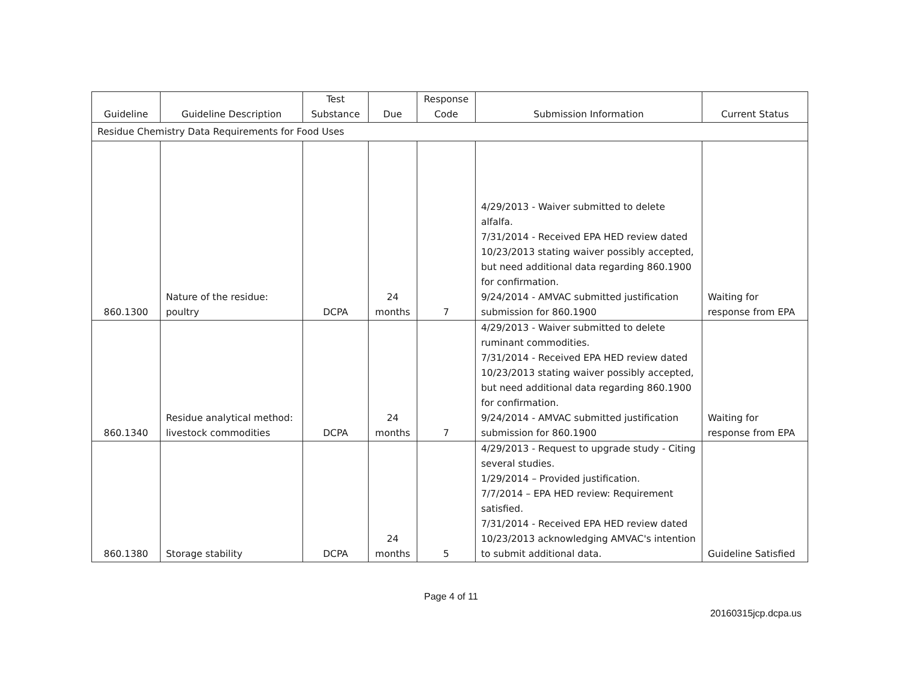| Guideline | Guideline Description | Test Substance | Due | Response Code | Submission Information | Current Status |
| --- | --- | --- | --- | --- | --- | --- |
| Residue Chemistry Data Requirements for Food Uses | | | | | | |
| 860.1300 | Nature of the residue: poultry | DCPA | 24 months | 7 | 4/29/2013 - Waiver submitted to delete alfalfa. 7/31/2014 - Received EPA HED review dated 10/23/2013 stating waiver possibly accepted, but need additional data regarding 860.1900 for confirmation. 9/24/2014 - AMVAC submitted justification submission for 860.1900 | Waiting for response from EPA |
| 860.1340 | Residue analytical method: livestock commodities | DCPA | 24 months | 7 | 4/29/2013 - Waiver submitted to delete ruminant commodities. 7/31/2014 - Received EPA HED review dated 10/23/2013 stating waiver possibly accepted, but need additional data regarding 860.1900 for confirmation. 9/24/2014 - AMVAC submitted justification submission for 860.1900 | Waiting for response from EPA |
| 860.1380 | Storage stability | DCPA | 24 months | 5 | 4/29/2013 - Request to upgrade study - Citing several studies. 1/29/2014 – Provided justification. 7/7/2014 – EPA HED review: Requirement satisfied. 7/31/2014 - Received EPA HED review dated 10/23/2013 acknowledging AMVAC's intention to submit additional data. | Guideline Satisfied |
Page 4 of 11
20160315jcp.dcpa.us